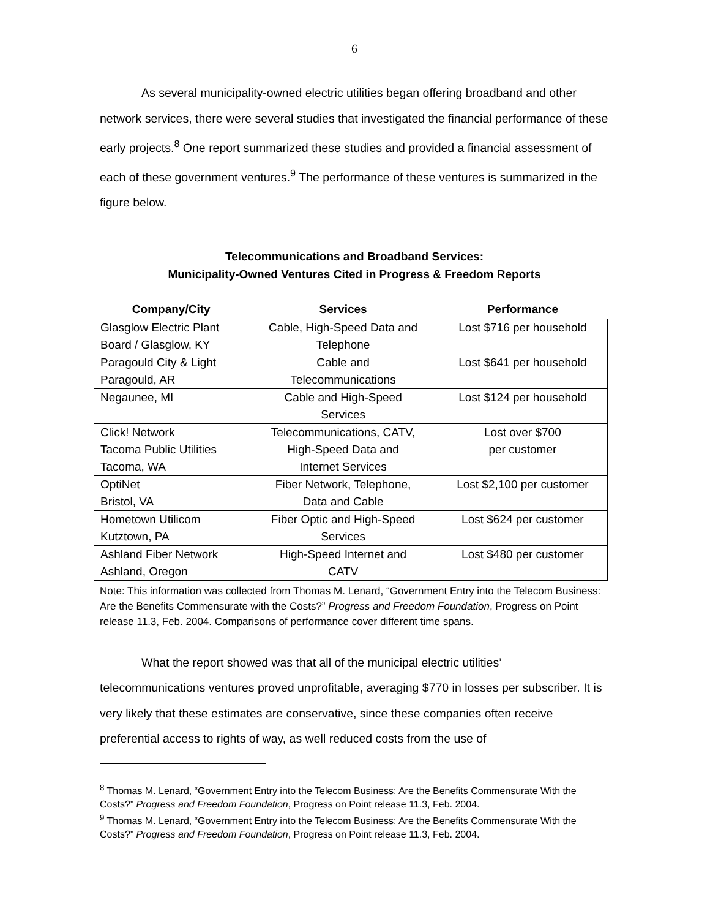6
As several municipality-owned electric utilities began offering broadband and other network services, there were several studies that investigated the financial performance of these early projects.<sup>8</sup> One report summarized these studies and provided a financial assessment of each of these government ventures.<sup>9</sup> The performance of these ventures is summarized in the figure below.
Telecommunications and Broadband Services:
Municipality-Owned Ventures Cited in Progress & Freedom Reports
| Company/City | Services | Performance |
| --- | --- | --- |
| Glasglow Electric Plant Board / Glasglow, KY | Cable, High-Speed Data and Telephone | Lost $716 per household |
| Paragould City & Light Paragould, AR | Cable and Telecommunications | Lost $641 per household |
| Negaunee, MI | Cable and High-Speed Services | Lost $124 per household |
| Click! Network Tacoma Public Utilities Tacoma, WA | Telecommunications, CATV, High-Speed Data and Internet Services | Lost over $700 per customer |
| OptiNet Bristol, VA | Fiber Network, Telephone, Data and Cable | Lost $2,100 per customer |
| Hometown Utilicom Kutztown, PA | Fiber Optic and High-Speed Services | Lost $624 per customer |
| Ashland Fiber Network Ashland, Oregon | High-Speed Internet and CATV | Lost $480 per customer |
Note: This information was collected from Thomas M. Lenard, “Government Entry into the Telecom Business: Are the Benefits Commensurate with the Costs?” Progress and Freedom Foundation, Progress on Point release 11.3, Feb. 2004. Comparisons of performance cover different time spans.
What the report showed was that all of the municipal electric utilities’ telecommunications ventures proved unprofitable, averaging $770 in losses per subscriber. It is very likely that these estimates are conservative, since these companies often receive preferential access to rights of way, as well reduced costs from the use of
<sup>8</sup> Thomas M. Lenard, “Government Entry into the Telecom Business: Are the Benefits Commensurate With the Costs?” Progress and Freedom Foundation, Progress on Point release 11.3, Feb. 2004.
<sup>9</sup> Thomas M. Lenard, “Government Entry into the Telecom Business: Are the Benefits Commensurate With the Costs?” Progress and Freedom Foundation, Progress on Point release 11.3, Feb. 2004.